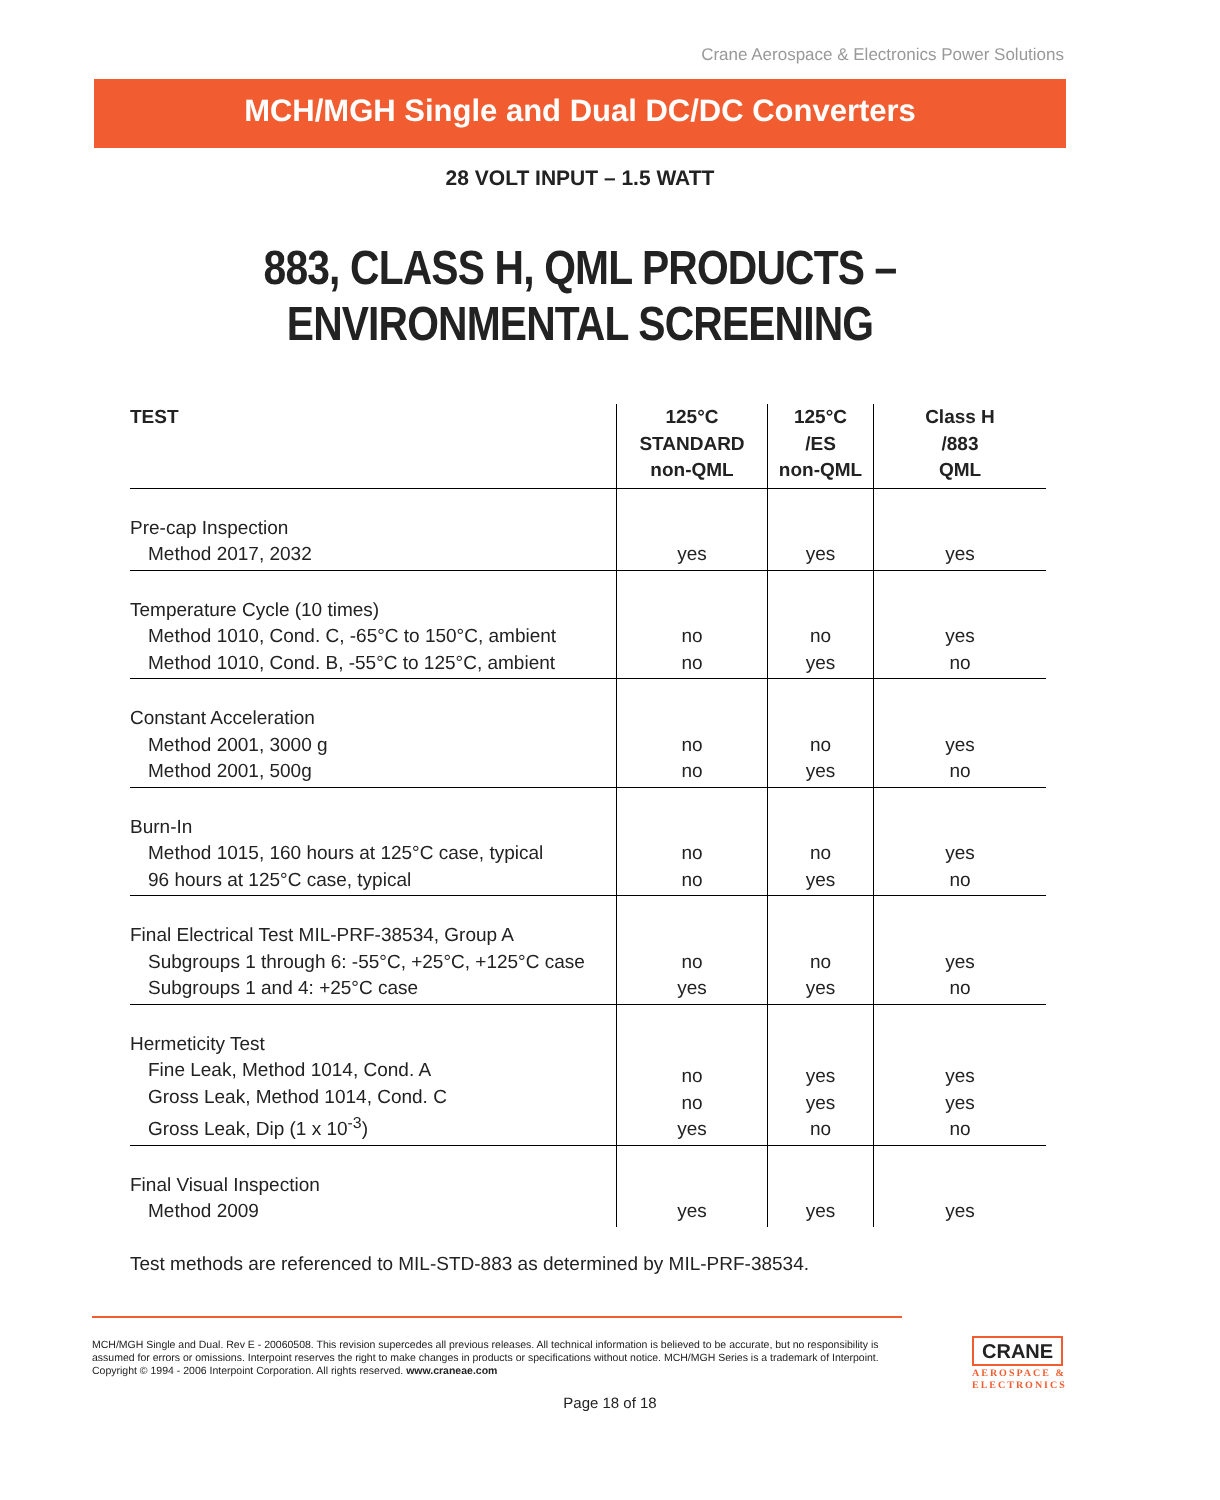Crane Aerospace & Electronics Power Solutions
MCH/MGH Single and Dual DC/DC Converters
28 VOLT INPUT – 1.5 WATT
883, CLASS H, QML PRODUCTS – ENVIRONMENTAL SCREENING
| TEST | 125°C STANDARD non-QML | 125°C /ES non-QML | Class H /883 QML |
| --- | --- | --- | --- |
| Pre-cap Inspection Method 2017, 2032 | yes | yes | yes |
| Temperature Cycle (10 times) Method 1010, Cond. C, -65°C to 150°C, ambient Method 1010, Cond. B, -55°C to 125°C, ambient | no no | no yes | yes no |
| Constant Acceleration Method 2001, 3000 g Method 2001, 500g | no no | no yes | yes no |
| Burn-In Method 1015, 160 hours at 125°C case, typical 96 hours at 125°C case, typical | no no | no yes | yes no |
| Final Electrical Test MIL-PRF-38534, Group A Subgroups 1 through 6: -55°C, +25°C, +125°C case Subgroups 1 and 4: +25°C case | no yes | no yes | yes no |
| Hermeticity Test Fine Leak, Method 1014, Cond. A Gross Leak, Method 1014, Cond. C Gross Leak, Dip (1 x 10<sup>-3</sup>) | no no yes | yes yes no | yes yes no |
| Final Visual Inspection Method 2009 | yes | yes | yes |
Test methods are referenced to MIL-STD-883 as determined by MIL-PRF-38534.
MCH/MGH Single and Dual. Rev E - 20060508. This revision supercedes all previous releases. All technical information is believed to be accurate, but no responsibility is assumed for errors or omissions. Interpoint reserves the right to make changes in products or specifications without notice. MCH/MGH Series is a trademark of Interpoint. Copyright © 1994 - 2006 Interpoint Corporation. All rights reserved. www.craneae.com
Page 18 of 18
CRANE
AEROSPACE &
ELECTRONICS